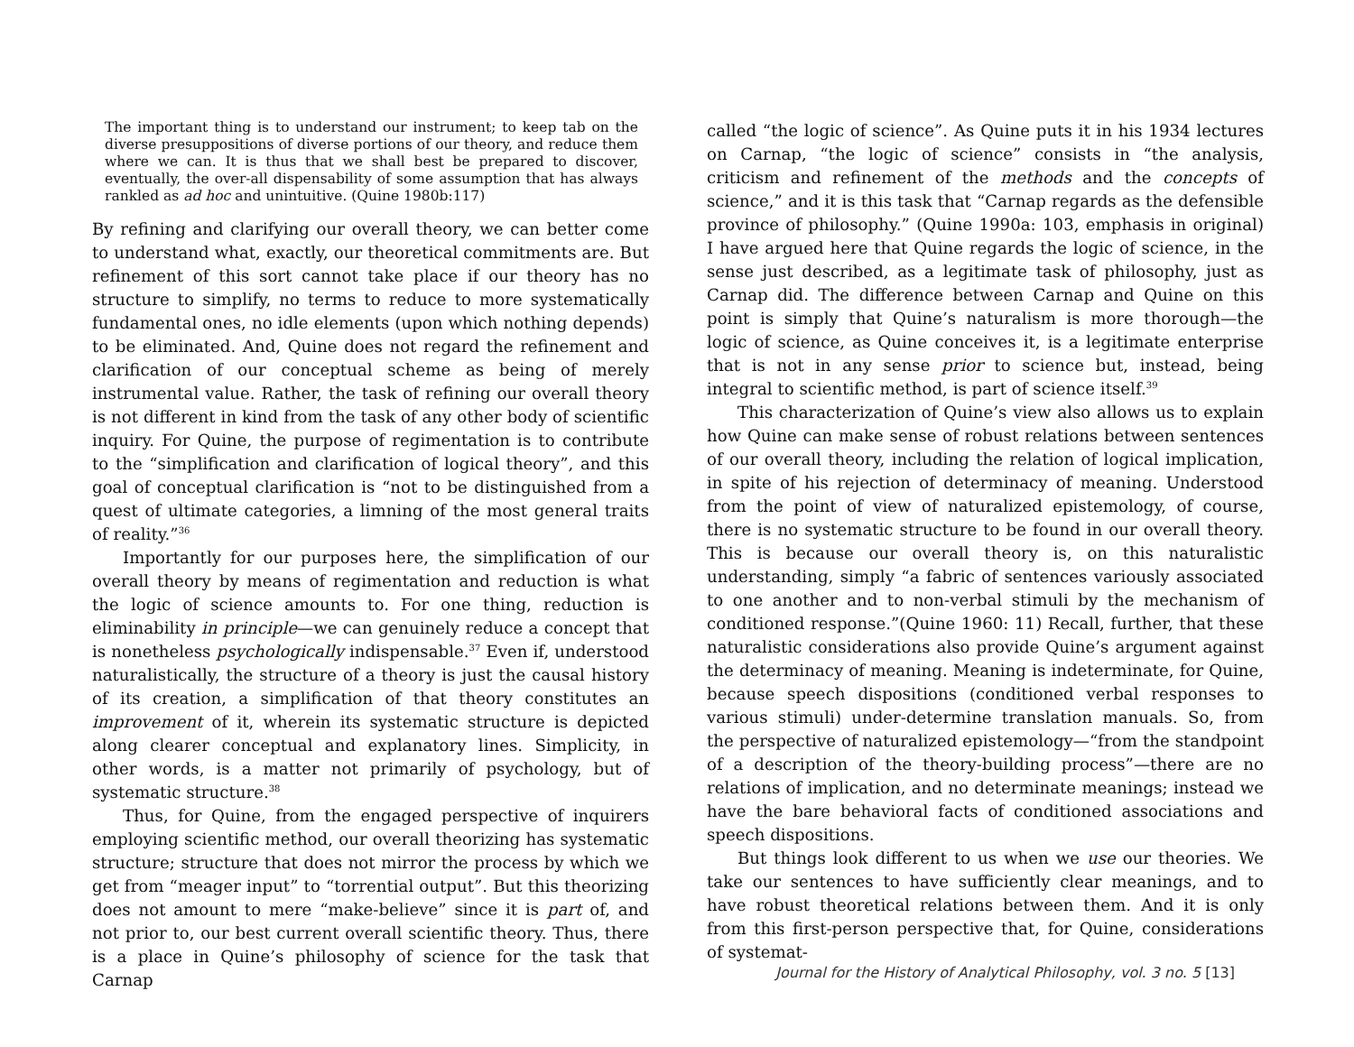The important thing is to understand our instrument; to keep tab on the diverse presuppositions of diverse portions of our theory, and reduce them where we can. It is thus that we shall best be prepared to discover, eventually, the over-all dispensability of some assumption that has always rankled as ad hoc and unintuitive. (Quine 1980b:117)
By refining and clarifying our overall theory, we can better come to understand what, exactly, our theoretical commitments are. But refinement of this sort cannot take place if our theory has no structure to simplify, no terms to reduce to more systematically fundamental ones, no idle elements (upon which nothing depends) to be eliminated. And, Quine does not regard the refinement and clarification of our conceptual scheme as being of merely instrumental value. Rather, the task of refining our overall theory is not different in kind from the task of any other body of scientific inquiry. For Quine, the purpose of regimentation is to contribute to the “simplification and clarification of logical theory”, and this goal of conceptual clarification is “not to be distinguished from a quest of ultimate categories, a limning of the most general traits of reality.”<sup>36</sup>
Importantly for our purposes here, the simplification of our overall theory by means of regimentation and reduction is what the logic of science amounts to. For one thing, reduction is eliminability in principle—we can genuinely reduce a concept that is nonetheless psychologically indispensable.<sup>37</sup> Even if, understood naturalistically, the structure of a theory is just the causal history of its creation, a simplification of that theory constitutes an improvement of it, wherein its systematic structure is depicted along clearer conceptual and explanatory lines. Simplicity, in other words, is a matter not primarily of psychology, but of systematic structure.<sup>38</sup>
Thus, for Quine, from the engaged perspective of inquirers employing scientific method, our overall theorizing has systematic structure; structure that does not mirror the process by which we get from “meager input” to “torrential output”. But this theorizing does not amount to mere “make-believe” since it is part of, and not prior to, our best current overall scientific theory. Thus, there is a place in Quine’s philosophy of science for the task that Carnap
called “the logic of science”. As Quine puts it in his 1934 lectures on Carnap, “the logic of science” consists in “the analysis, criticism and refinement of the methods and the concepts of science,” and it is this task that “Carnap regards as the defensible province of philosophy.” (Quine 1990a: 103, emphasis in original) I have argued here that Quine regards the logic of science, in the sense just described, as a legitimate task of philosophy, just as Carnap did. The difference between Carnap and Quine on this point is simply that Quine’s naturalism is more thorough—the logic of science, as Quine conceives it, is a legitimate enterprise that is not in any sense prior to science but, instead, being integral to scientific method, is part of science itself.<sup>39</sup>
This characterization of Quine’s view also allows us to explain how Quine can make sense of robust relations between sentences of our overall theory, including the relation of logical implication, in spite of his rejection of determinacy of meaning. Understood from the point of view of naturalized epistemology, of course, there is no systematic structure to be found in our overall theory. This is because our overall theory is, on this naturalistic understanding, simply “a fabric of sentences variously associated to one another and to non-verbal stimuli by the mechanism of conditioned response.”(Quine 1960: 11) Recall, further, that these naturalistic considerations also provide Quine’s argument against the determinacy of meaning. Meaning is indeterminate, for Quine, because speech dispositions (conditioned verbal responses to various stimuli) under-determine translation manuals. So, from the perspective of naturalized epistemology—“from the standpoint of a description of the theory-building process”—there are no relations of implication, and no determinate meanings; instead we have the bare behavioral facts of conditioned associations and speech dispositions.
But things look different to us when we use our theories. We take our sentences to have sufficiently clear meanings, and to have robust theoretical relations between them. And it is only from this first-person perspective that, for Quine, considerations of systemat-
Journal for the History of Analytical Philosophy, vol. 3 no. 5 [13]